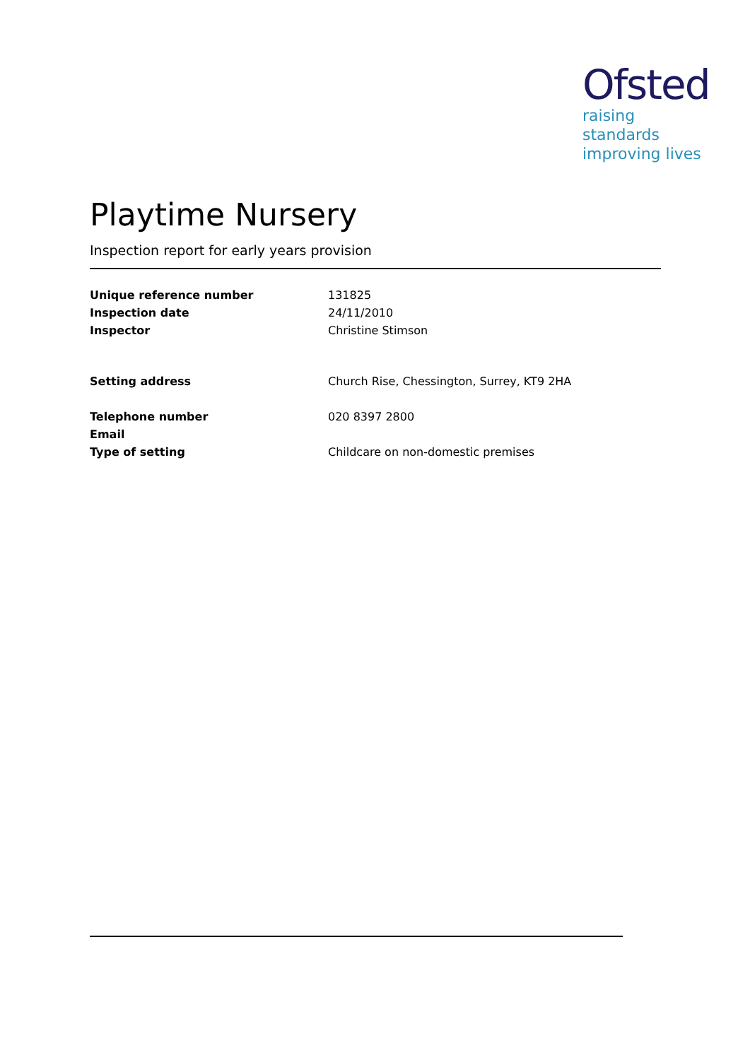Ofsted
raising standards
improving lives
Playtime Nursery
Inspection report for early years provision
Unique reference number 131825
Inspection date 24/11/2010
Inspector Christine Stimson
Setting address Church Rise, Chessington, Surrey, KT9 2HA
Telephone number 020 8397 2800
Email
Type of setting Childcare on non-domestic premises